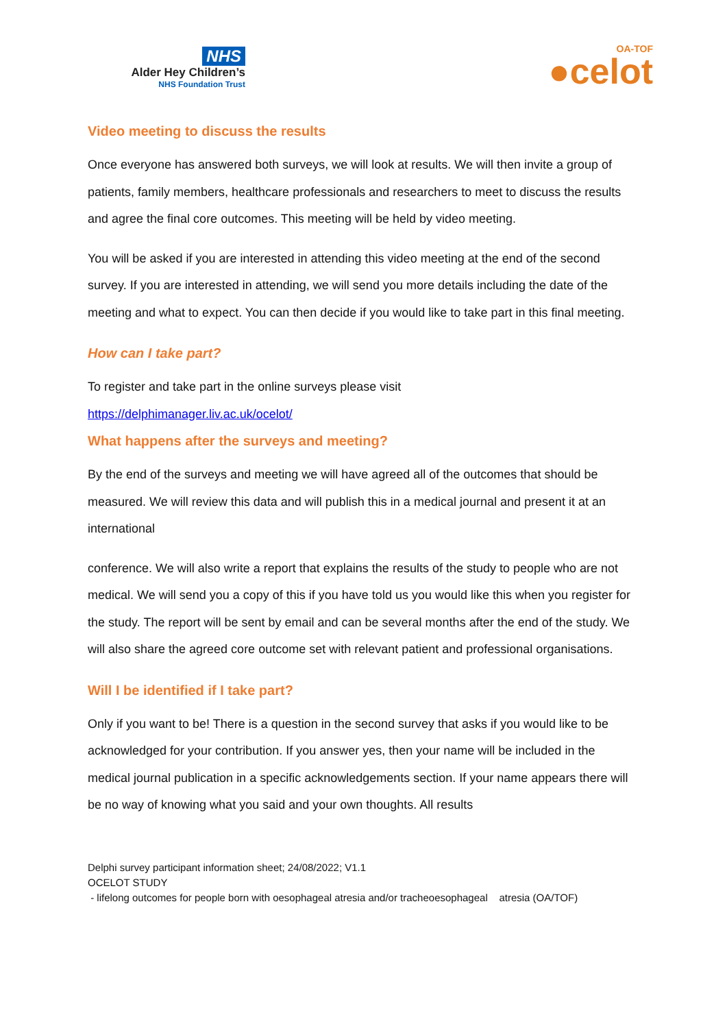NHS
Alder Hey Children’s
NHS Foundation Trust
OA-TOF
●celot
Video meeting to discuss the results
Once everyone has answered both surveys, we will look at results. We will then invite a group of patients, family members, healthcare professionals and researchers to meet to discuss the results and agree the final core outcomes. This meeting will be held by video meeting.
You will be asked if you are interested in attending this video meeting at the end of the second survey. If you are interested in attending, we will send you more details including the date of the meeting and what to expect. You can then decide if you would like to take part in this final meeting.
How can I take part?
To register and take part in the online surveys please visit
https://delphimanager.liv.ac.uk/ocelot/
What happens after the surveys and meeting?
By the end of the surveys and meeting we will have agreed all of the outcomes that should be measured. We will review this data and will publish this in a medical journal and present it at an international
conference. We will also write a report that explains the results of the study to people who are not medical. We will send you a copy of this if you have told us you would like this when you register for the study. The report will be sent by email and can be several months after the end of the study. We will also share the agreed core outcome set with relevant patient and professional organisations.
Will I be identified if I take part?
Only if you want to be! There is a question in the second survey that asks if you would like to be acknowledged for your contribution. If you answer yes, then your name will be included in the medical journal publication in a specific acknowledgements section. If your name appears there will be no way of knowing what you said and your own thoughts. All results
Delphi survey participant information sheet; 24/08/2022; V1.1
OCELOT STUDY
- lifelong outcomes for people born with oesophageal atresia and/or tracheoesophageal atresia (OA/TOF)